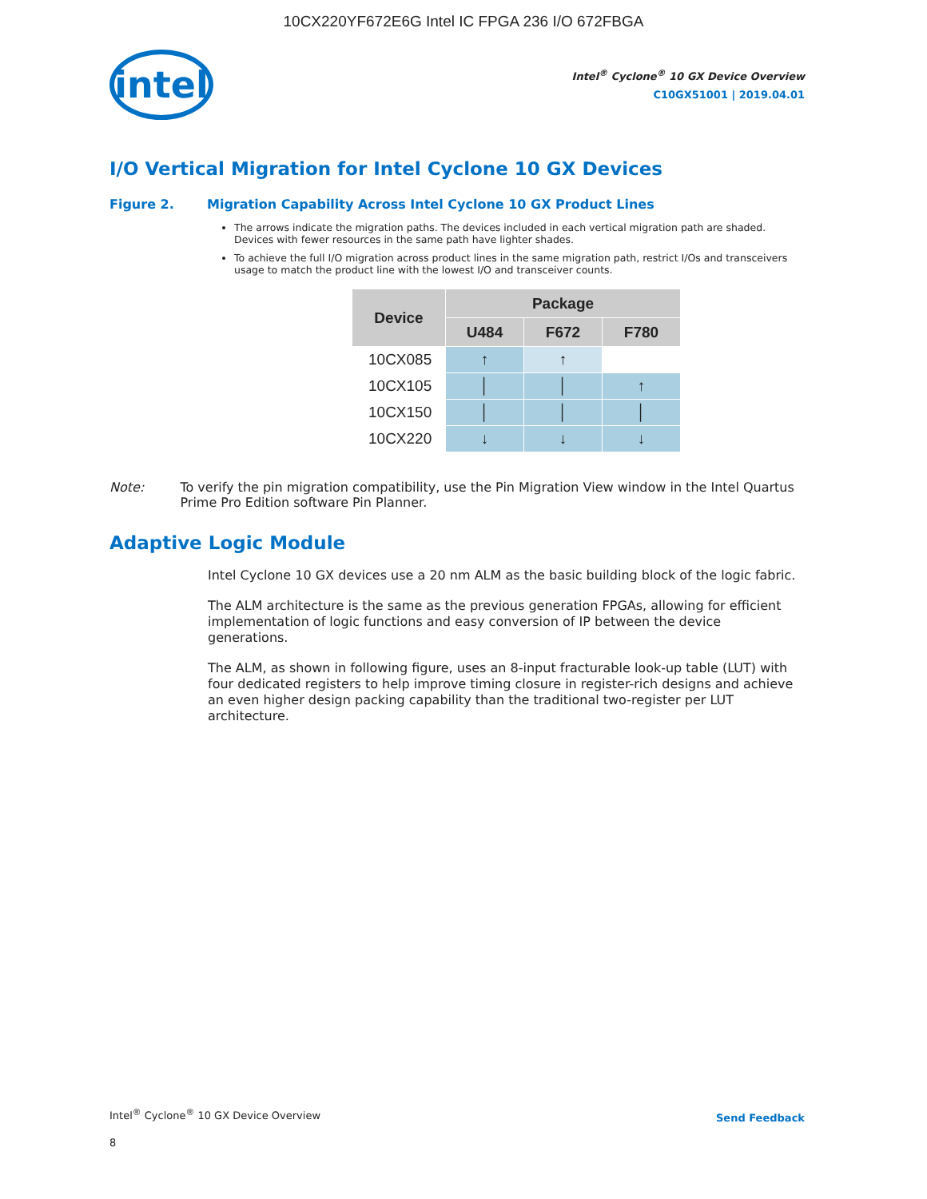10CX220YF672E6G Intel IC FPGA 236 I/O 672FBGA
intel
Intel<sup>®</sup> Cyclone<sup>®</sup> 10 GX Device Overview
C10GX51001 | 2019.04.01
I/O Vertical Migration for Intel Cyclone 10 GX Devices
Figure 2. Migration Capability Across Intel Cyclone 10 GX Product Lines
The arrows indicate the migration paths. The devices included in each vertical migration path are shaded. Devices with fewer resources in the same path have lighter shades.
To achieve the full I/O migration across product lines in the same migration path, restrict I/Os and transceivers usage to match the product line with the lowest I/O and transceiver counts.
| Device | Package | | |
| --- | --- | --- | --- |
| | U484 | F672 | F780 |
| 10CX085 | ↑ | ↑ | |
| 10CX105 | │ | │ | ↑ |
| 10CX150 | │ | │ | │ |
| 10CX220 | ↓ | ↓ | ↓ |
Note: To verify the pin migration compatibility, use the Pin Migration View window in the Intel Quartus Prime Pro Edition software Pin Planner.
Adaptive Logic Module
Intel Cyclone 10 GX devices use a 20 nm ALM as the basic building block of the logic fabric.
The ALM architecture is the same as the previous generation FPGAs, allowing for efficient implementation of logic functions and easy conversion of IP between the device generations.
The ALM, as shown in following figure, uses an 8-input fracturable look-up table (LUT) with four dedicated registers to help improve timing closure in register-rich designs and achieve an even higher design packing capability than the traditional two-register per LUT architecture.
Intel<sup>®</sup> Cyclone<sup>®</sup> 10 GX Device Overview
Send Feedback
8